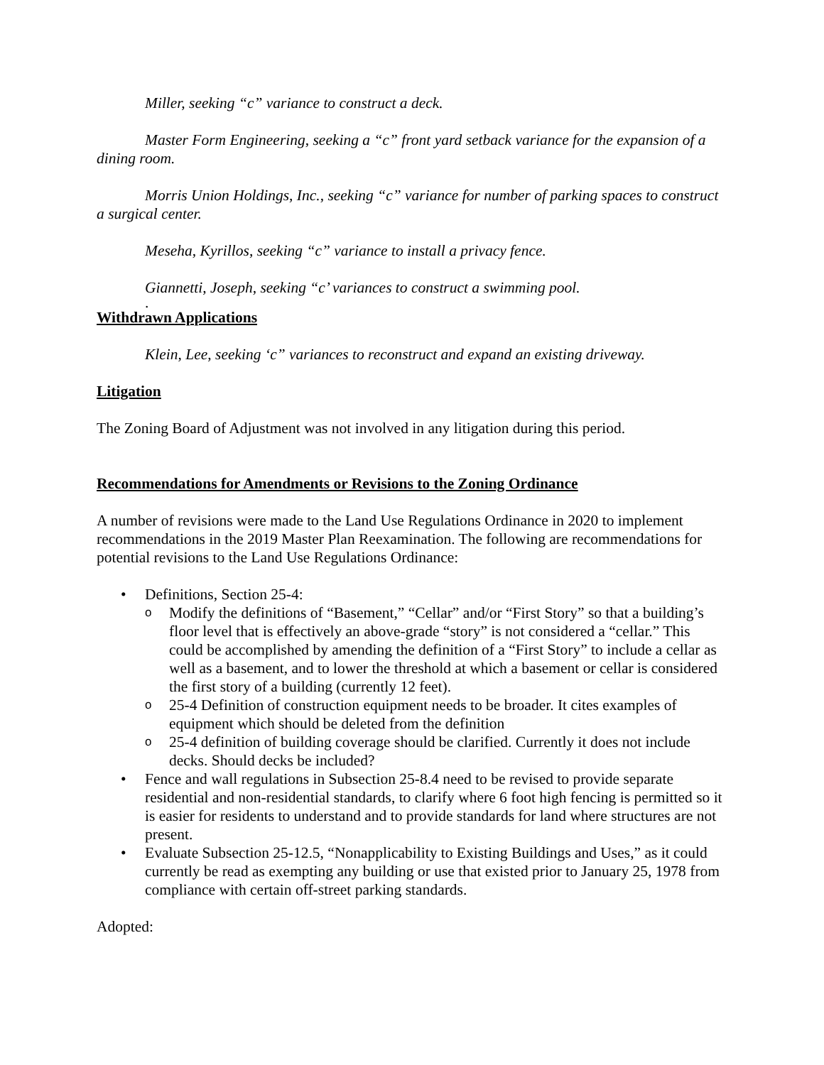Miller, seeking “c” variance to construct a deck.
Master Form Engineering, seeking a “c” front yard setback variance for the expansion of a dining room.
Morris Union Holdings, Inc., seeking “c” variance for number of parking spaces to construct a surgical center.
Meseha, Kyrillos, seeking “c” variance to install a privacy fence.
Giannetti, Joseph, seeking “c’ variances to construct a swimming pool.
.
Withdrawn Applications
Klein, Lee, seeking ‘c” variances to reconstruct and expand an existing driveway.
Litigation
The Zoning Board of Adjustment was not involved in any litigation during this period.
Recommendations for Amendments or Revisions to the Zoning Ordinance
A number of revisions were made to the Land Use Regulations Ordinance in 2020 to implement recommendations in the 2019 Master Plan Reexamination. The following are recommendations for potential revisions to the Land Use Regulations Ordinance:
Definitions, Section 25-4:
Modify the definitions of “Basement,” “Cellar” and/or “First Story” so that a building’s floor level that is effectively an above-grade “story” is not considered a “cellar.” This could be accomplished by amending the definition of a “First Story” to include a cellar as well as a basement, and to lower the threshold at which a basement or cellar is considered the first story of a building (currently 12 feet).
25-4 Definition of construction equipment needs to be broader. It cites examples of equipment which should be deleted from the definition
25-4 definition of building coverage should be clarified. Currently it does not include decks. Should decks be included?
Fence and wall regulations in Subsection 25-8.4 need to be revised to provide separate residential and non-residential standards, to clarify where 6 foot high fencing is permitted so it is easier for residents to understand and to provide standards for land where structures are not present.
Evaluate Subsection 25-12.5, “Nonapplicability to Existing Buildings and Uses,” as it could currently be read as exempting any building or use that existed prior to January 25, 1978 from compliance with certain off-street parking standards.
Adopted: